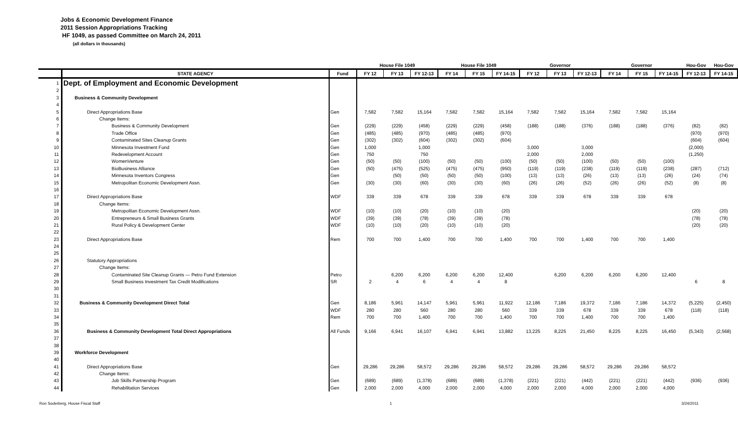Jobs & Economic Development Finance
2011 Session Appropriations Tracking
HF 1049, as passed Committee on March 24, 2011
(all dollars in thousands)
| | | | House File 1049 | | | House File 1049 | | | Governor | | | Governor | | | Hou-Gov | Hou-Gov |
| --- | --- | --- | --- | --- | --- | --- | --- | --- | --- | --- | --- | --- | --- | --- | --- | --- |
| | STATE AGENCY | Fund | FY 12 | FY 13 | FY 12-13 | FY 14 | FY 15 | FY 14-15 | FY 12 | FY 13 | FY 12-13 | FY 14 | FY 15 | FY 14-15 | FY 12-13 | FY 14-15 |
| 1 | Dept. of Employment and Economic Development | | | | | | | | | | | | | | | |
| 2 | | | | | | | | | | | | | | | | |
| 3 | Business & Community Development | | | | | | | | | | | | | | | |
| 4 | | | | | | | | | | | | | | | | |
| 5 | Direct Appropriations Base | Gen | 7,582 | 7,582 | 15,164 | 7,582 | 7,582 | 15,164 | 7,582 | 7,582 | 15,164 | 7,582 | 7,582 | 15,164 | | |
| 6 | Change Items: | | | | | | | | | | | | | | | |
| 7 | Business & Community Development | Gen | (229) | (229) | (458) | (229) | (229) | (458) | (188) | (188) | (376) | (188) | (188) | (376) | (82) | (82) |
| 8 | Trade Office | Gen | (485) | (485) | (970) | (485) | (485) | (970) | | | | | | | (970) | (970) |
| 9 | Contaminated Sites Cleanup Grants | Gen | (302) | (302) | (604) | (302) | (302) | (604) | | | | | | | (604) | (604) |
| 10 | Minnesota Investment Fund | Gen | 1,000 | | 1,000 | | | | 3,000 | | 3,000 | | | | (2,000) | |
| 11 | Redevelopment Account | Gen | 750 | | 750 | | | | 2,000 | | 2,000 | | | | (1,250) | |
| 12 | WomenVenture | Gen | (50) | (50) | (100) | (50) | (50) | (100) | (50) | (50) | (100) | (50) | (50) | (100) | | |
| 13 | BioBusiness Alliance | Gen | (50) | (475) | (525) | (475) | (475) | (950) | (119) | (119) | (238) | (119) | (119) | (238) | (287) | (712) |
| 14 | Minnesota Inventors Congress | Gen | | (50) | (50) | (50) | (50) | (100) | (13) | (13) | (26) | (13) | (13) | (26) | (24) | (74) |
| 15 | Metropolitan Economic Development Assn. | Gen | (30) | (30) | (60) | (30) | (30) | (60) | (26) | (26) | (52) | (26) | (26) | (52) | (8) | (8) |
| 16 | | | | | | | | | | | | | | | | |
| 17 | Direct Appropriations Base | WDF | 339 | 339 | 678 | 339 | 339 | 678 | 339 | 339 | 678 | 339 | 339 | 678 | | |
| 18 | Change Items: | | | | | | | | | | | | | | | |
| 19 | Metropolitan Economic Development Assn. | WDF | (10) | (10) | (20) | (10) | (10) | (20) | | | | | | | (20) | (20) |
| 20 | Entrepreneurs & Small Business Grants | WDF | (39) | (39) | (78) | (39) | (39) | (78) | | | | | | | (78) | (78) |
| 21 | Rural Policy & Development Center | WDF | (10) | (10) | (20) | (10) | (10) | (20) | | | | | | | (20) | (20) |
| 22 | | | | | | | | | | | | | | | | |
| 23 | Direct Appropriations Base | Rem | 700 | 700 | 1,400 | 700 | 700 | 1,400 | 700 | 700 | 1,400 | 700 | 700 | 1,400 | | |
| 24 | | | | | | | | | | | | | | | | |
| 25 | | | | | | | | | | | | | | | | |
| 26 | Statutory Appropriations | | | | | | | | | | | | | | | |
| 27 | Change Items: | | | | | | | | | | | | | | | |
| 28 | Contaminated Site Cleanup Grants — Petro Fund Extension | Petro | | 6,200 | 6,200 | 6,200 | 6,200 | 12,400 | | 6,200 | 6,200 | 6,200 | 6,200 | 12,400 | | |
| 29 | Small Business Investment Tax Credit Modifications | SR | 2 | 4 | 6 | 4 | 4 | 8 | | | | | | | 6 | 8 |
| 30 | | | | | | | | | | | | | | | | |
| 31 | | | | | | | | | | | | | | | | |
| 32 | Business & Community Development Direct Total | Gen | 8,186 | 5,961 | 14,147 | 5,961 | 5,961 | 11,922 | 12,186 | 7,186 | 19,372 | 7,186 | 7,186 | 14,372 | (5,225) | (2,450) |
| 33 | | WDF | 280 | 280 | 560 | 280 | 280 | 560 | 339 | 339 | 678 | 339 | 339 | 678 | (118) | (118) |
| 34 | | Rem | 700 | 700 | 1,400 | 700 | 700 | 1,400 | 700 | 700 | 1,400 | 700 | 700 | 1,400 | | |
| 35 | | | | | | | | | | | | | | | | |
| 36 | Business & Community Development Total Direct Appropriations | All Funds | 9,166 | 6,941 | 16,107 | 6,941 | 6,941 | 13,882 | 13,225 | 8,225 | 21,450 | 8,225 | 8,225 | 16,450 | (5,343) | (2,568) |
| 37 | | | | | | | | | | | | | | | | |
| 38 | | | | | | | | | | | | | | | | |
| 39 | Workforce Development | | | | | | | | | | | | | | | |
| 40 | | | | | | | | | | | | | | | | |
| 41 | Direct Appropriations Base | Gen | 29,286 | 29,286 | 58,572 | 29,286 | 29,286 | 58,572 | 29,286 | 29,286 | 58,572 | 29,286 | 29,286 | 58,572 | | |
| 42 | Change Items: | | | | | | | | | | | | | | | |
| 43 | Job Skills Partnership Program | Gen | (689) | (689) | (1,378) | (689) | (689) | (1,378) | (221) | (221) | (442) | (221) | (221) | (442) | (936) | (936) |
| 44 | Rehabilitation Services | Gen | 2,000 | 2,000 | 4,000 | 2,000 | 2,000 | 4,000 | 2,000 | 2,000 | 4,000 | 2,000 | 2,000 | 4,000 | | |
Ron Soderberg, House Fiscal Staff 1 3/24/2011